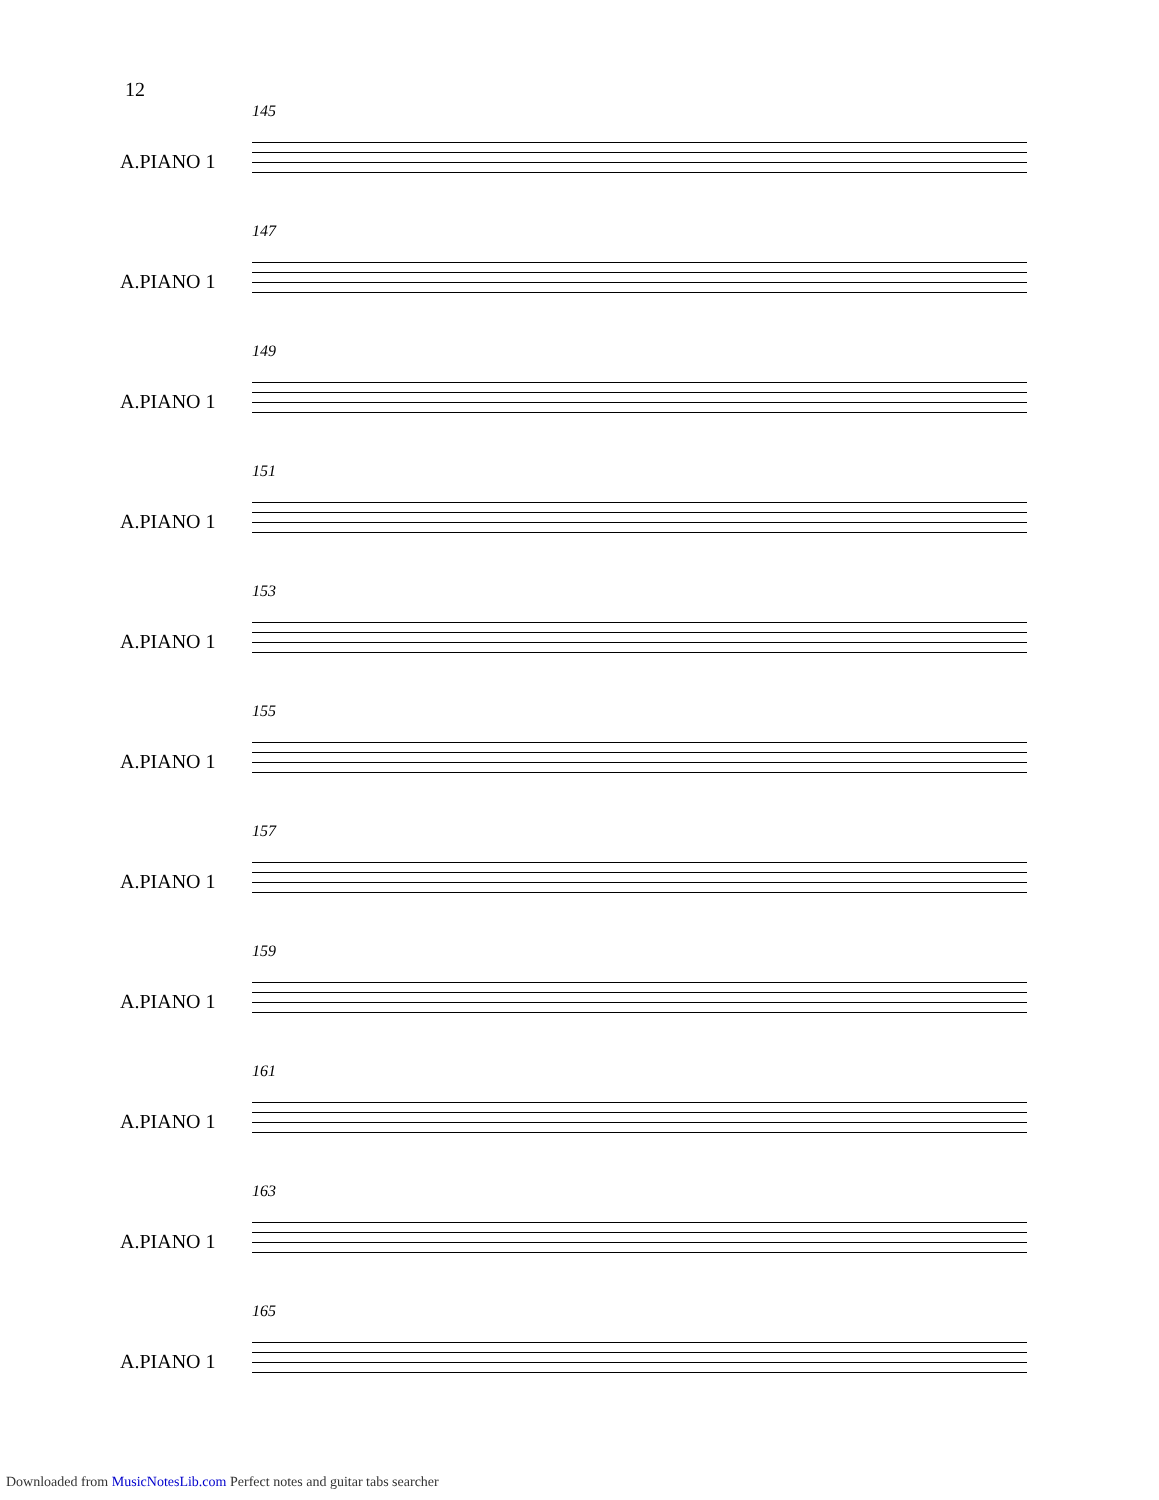12
145
A.PIANO 1
147
A.PIANO 1
149
A.PIANO 1
151
A.PIANO 1
153
A.PIANO 1
155
A.PIANO 1
157
A.PIANO 1
159
A.PIANO 1
161
A.PIANO 1
163
A.PIANO 1
165
A.PIANO 1
Downloaded from MusicNotesLib.com Perfect notes and guitar tabs searcher